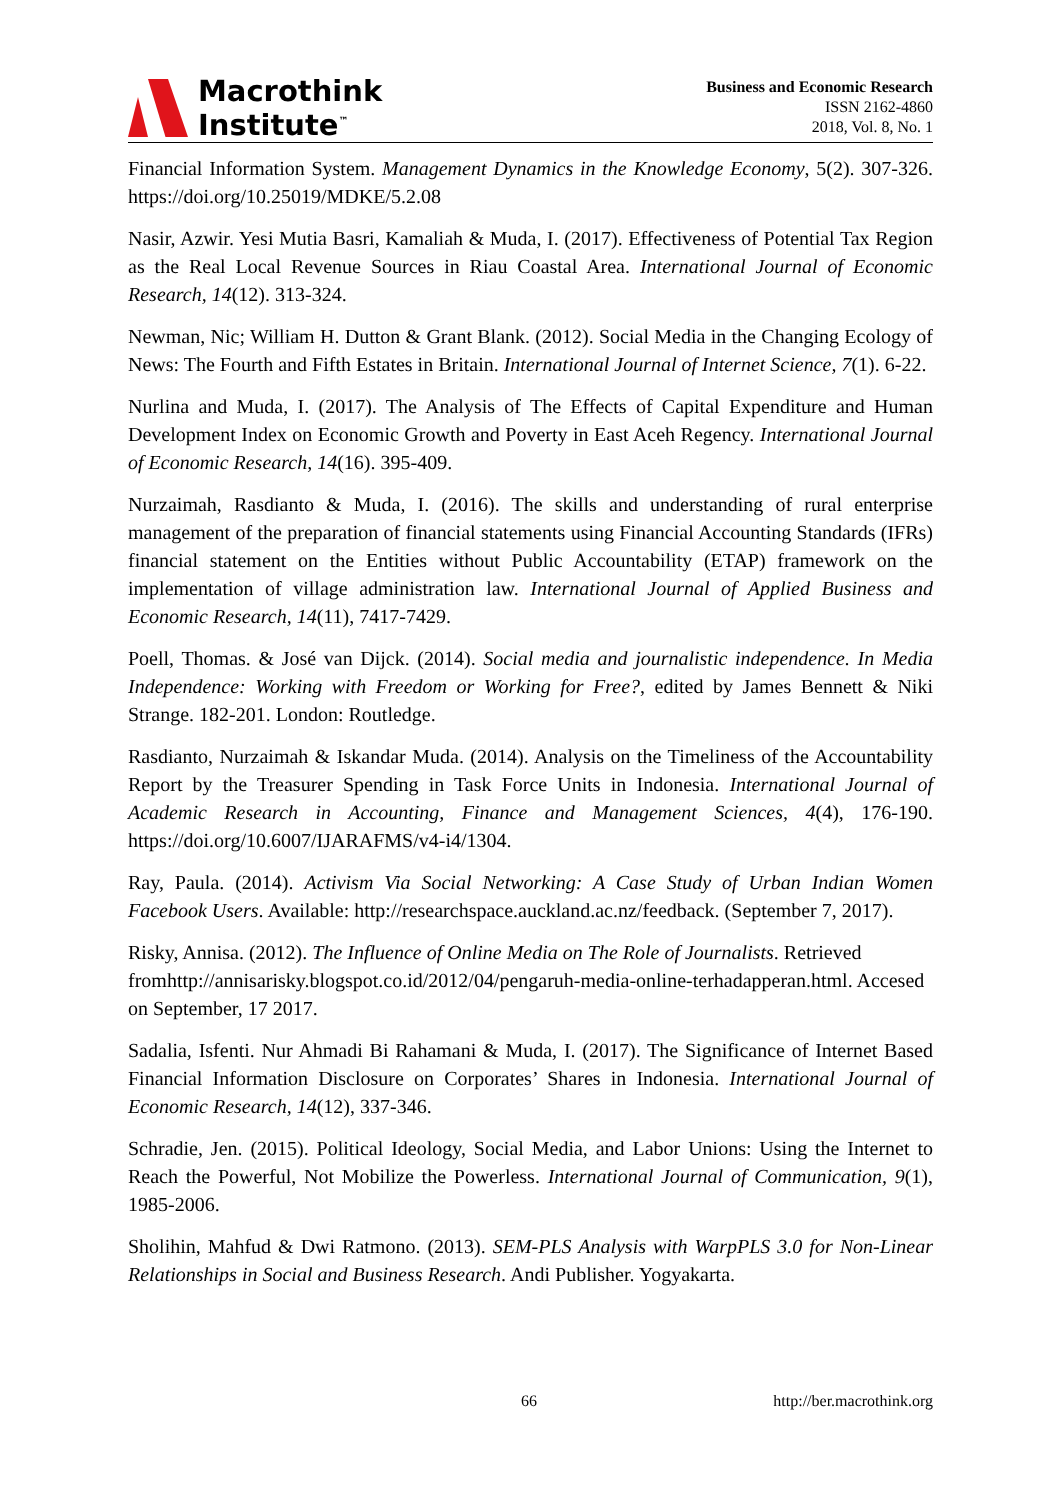Macrothink
Institute<sup>™</sup>
Business and Economic Research
ISSN 2162-4860
2018, Vol. 8, No. 1
Financial Information System. Management Dynamics in the Knowledge Economy, 5(2). 307-326. https://doi.org/10.25019/MDKE/5.2.08
Nasir, Azwir. Yesi Mutia Basri, Kamaliah & Muda, I. (2017). Effectiveness of Potential Tax Region as the Real Local Revenue Sources in Riau Coastal Area. International Journal of Economic Research, 14(12). 313-324.
Newman, Nic; William H. Dutton & Grant Blank. (2012). Social Media in the Changing Ecology of News: The Fourth and Fifth Estates in Britain. International Journal of Internet Science, 7(1). 6-22.
Nurlina and Muda, I. (2017). The Analysis of The Effects of Capital Expenditure and Human Development Index on Economic Growth and Poverty in East Aceh Regency. International Journal of Economic Research, 14(16). 395-409.
Nurzaimah, Rasdianto & Muda, I. (2016). The skills and understanding of rural enterprise management of the preparation of financial statements using Financial Accounting Standards (IFRs) financial statement on the Entities without Public Accountability (ETAP) framework on the implementation of village administration law. International Journal of Applied Business and Economic Research, 14(11), 7417-7429.
Poell, Thomas. & José van Dijck. (2014). Social media and journalistic independence. In Media Independence: Working with Freedom or Working for Free?, edited by James Bennett & Niki Strange. 182-201. London: Routledge.
Rasdianto, Nurzaimah & Iskandar Muda. (2014). Analysis on the Timeliness of the Accountability Report by the Treasurer Spending in Task Force Units in Indonesia. International Journal of Academic Research in Accounting, Finance and Management Sciences, 4(4), 176-190. https://doi.org/10.6007/IJARAFMS/v4-i4/1304.
Ray, Paula. (2014). Activism Via Social Networking: A Case Study of Urban Indian Women Facebook Users. Available: http://researchspace.auckland.ac.nz/feedback. (September 7, 2017).
Risky, Annisa. (2012). The Influence of Online Media on The Role of Journalists. Retrieved fromhttp://annisarisky.blogspot.co.id/2012/04/pengaruh-media-online-terhadapperan.html. Accesed on September, 17 2017.
Sadalia, Isfenti. Nur Ahmadi Bi Rahamani & Muda, I. (2017). The Significance of Internet Based Financial Information Disclosure on Corporates’ Shares in Indonesia. International Journal of Economic Research, 14(12), 337-346.
Schradie, Jen. (2015). Political Ideology, Social Media, and Labor Unions: Using the Internet to Reach the Powerful, Not Mobilize the Powerless. International Journal of Communication, 9(1), 1985-2006.
Sholihin, Mahfud & Dwi Ratmono. (2013). SEM-PLS Analysis with WarpPLS 3.0 for Non-Linear Relationships in Social and Business Research. Andi Publisher. Yogyakarta.
66 http://ber.macrothink.org